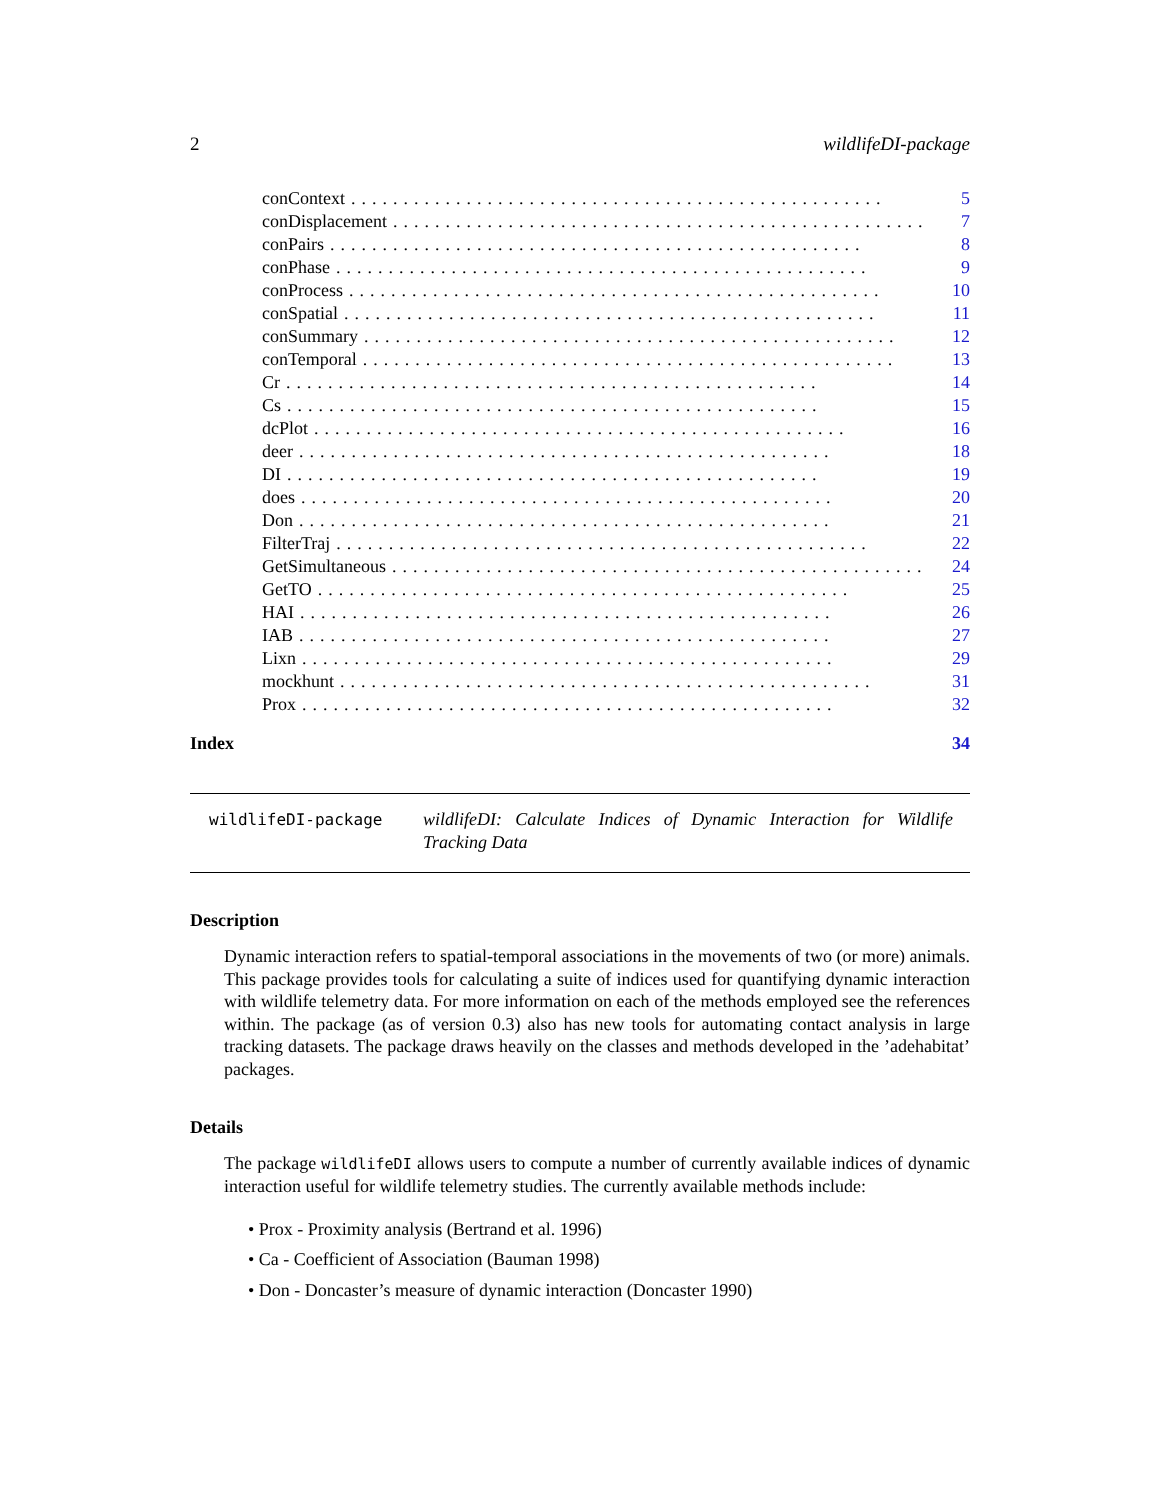2 wildlifeDI-package
conContext................................................... 5
conDisplacement................................................... 7
conPairs................................................... 8
conPhase................................................... 9
conProcess................................................... 10
conSpatial................................................... 11
conSummary................................................... 12
conTemporal................................................... 13
Cr................................................... 14
Cs................................................... 15
dcPlot................................................... 16
deer................................................... 18
DI................................................... 19
does................................................... 20
Don................................................... 21
FilterTraj................................................... 22
GetSimultaneous................................................... 24
GetTO................................................... 25
HAI................................................... 26
IAB................................................... 27
Lixn................................................... 29
mockhunt................................................... 31
Prox................................................... 32
Index 34
wildlifeDI-package
wildlifeDI: Calculate Indices of Dynamic Interaction for Wildlife Tracking Data
Description
Dynamic interaction refers to spatial-temporal associations in the movements of two (or more) animals. This package provides tools for calculating a suite of indices used for quantifying dynamic interaction with wildlife telemetry data. For more information on each of the methods employed see the references within. The package (as of version 0.3) also has new tools for automating contact analysis in large tracking datasets. The package draws heavily on the classes and methods developed in the ’adehabitat’ packages.
Details
The package wildlifeDI allows users to compute a number of currently available indices of dynamic interaction useful for wildlife telemetry studies. The currently available methods include:
• Prox - Proximity analysis (Bertrand et al. 1996)
• Ca - Coefficient of Association (Bauman 1998)
• Don - Doncaster’s measure of dynamic interaction (Doncaster 1990)